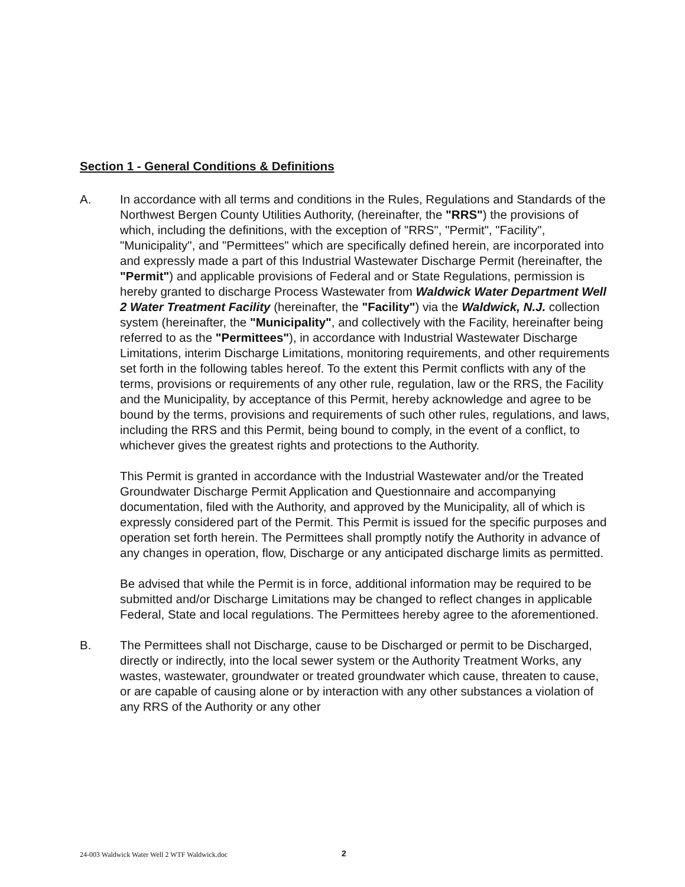Section 1 - General Conditions & Definitions
A. In accordance with all terms and conditions in the Rules, Regulations and Standards of the Northwest Bergen County Utilities Authority, (hereinafter, the "RRS") the provisions of which, including the definitions, with the exception of "RRS", "Permit", "Facility", "Municipality", and "Permittees" which are specifically defined herein, are incorporated into and expressly made a part of this Industrial Wastewater Discharge Permit (hereinafter, the "Permit") and applicable provisions of Federal and or State Regulations, permission is hereby granted to discharge Process Wastewater from Waldwick Water Department Well 2 Water Treatment Facility (hereinafter, the "Facility") via the Waldwick, N.J. collection system (hereinafter, the "Municipality", and collectively with the Facility, hereinafter being referred to as the "Permittees"), in accordance with Industrial Wastewater Discharge Limitations, interim Discharge Limitations, monitoring requirements, and other requirements set forth in the following tables hereof. To the extent this Permit conflicts with any of the terms, provisions or requirements of any other rule, regulation, law or the RRS, the Facility and the Municipality, by acceptance of this Permit, hereby acknowledge and agree to be bound by the terms, provisions and requirements of such other rules, regulations, and laws, including the RRS and this Permit, being bound to comply, in the event of a conflict, to whichever gives the greatest rights and protections to the Authority.
This Permit is granted in accordance with the Industrial Wastewater and/or the Treated Groundwater Discharge Permit Application and Questionnaire and accompanying documentation, filed with the Authority, and approved by the Municipality, all of which is expressly considered part of the Permit. This Permit is issued for the specific purposes and operation set forth herein. The Permittees shall promptly notify the Authority in advance of any changes in operation, flow, Discharge or any anticipated discharge limits as permitted.
Be advised that while the Permit is in force, additional information may be required to be submitted and/or Discharge Limitations may be changed to reflect changes in applicable Federal, State and local regulations. The Permittees hereby agree to the aforementioned.
B. The Permittees shall not Discharge, cause to be Discharged or permit to be Discharged, directly or indirectly, into the local sewer system or the Authority Treatment Works, any wastes, wastewater, groundwater or treated groundwater which cause, threaten to cause, or are capable of causing alone or by interaction with any other substances a violation of any RRS of the Authority or any other
24-003 Waldwick Water Well 2 WTF Waldwick.doc
2